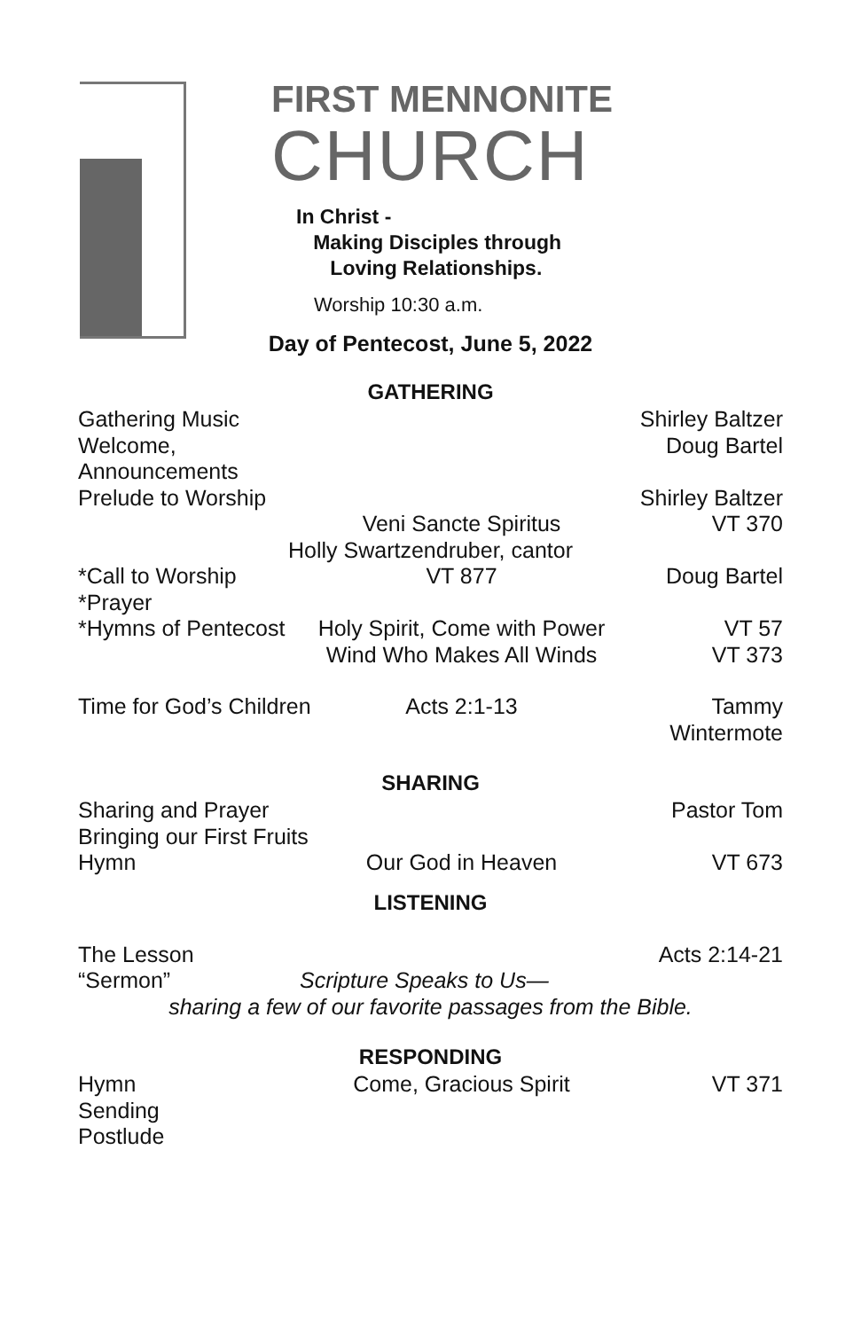FIRST MENNONITE
CHURCH
In Christ -
Making Disciples through
Loving Relationships.
Worship 10:30 a.m.
Day of Pentecost, June 5, 2022
GATHERING
Gathering Music Shirley Baltzer
Welcome, Announcements Doug Bartel
Prelude to Worship Shirley Baltzer
Veni Sancte Spiritus VT 370
Holly Swartzendruber, cantor
*Call to Worship VT 877 Doug Bartel
*Prayer
*Hymns of Pentecost Holy Spirit, Come with Power VT 57
Wind Who Makes All Winds VT 373
Time for God’s Children Acts 2:1-13 Tammy Wintermote
SHARING
Sharing and Prayer Pastor Tom
Bringing our First Fruits
Hymn Our God in Heaven VT 673
LISTENING
The Lesson Acts 2:14-21
“Sermon” Scripture Speaks to Us—
sharing a few of our favorite passages from the Bible.
RESPONDING
Hymn Come, Gracious Spirit VT 371
Sending
Postlude